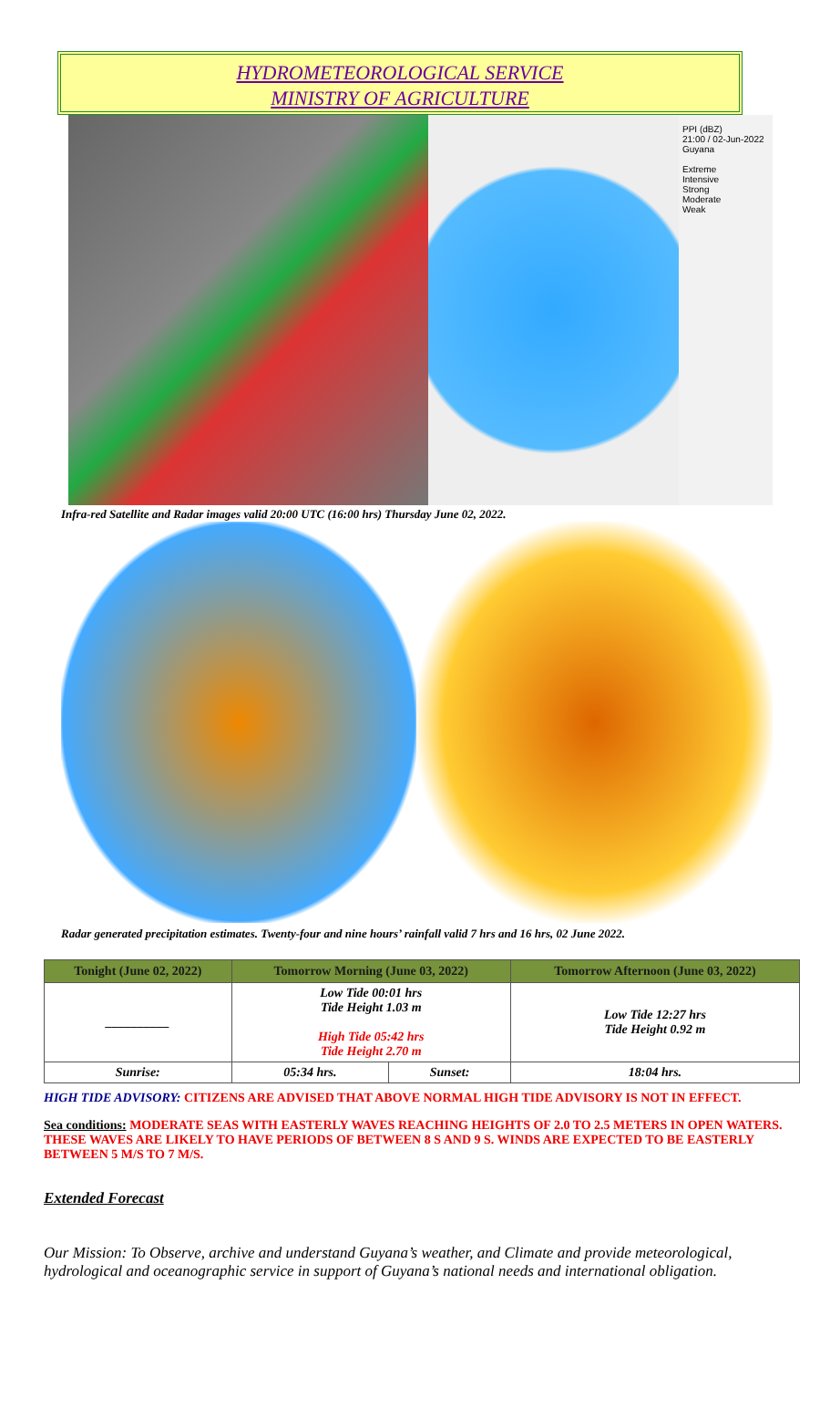HYDROMETEOROLOGICAL SERVICE
MINISTRY OF AGRICULTURE
PPI (dBZ)
21:00 / 02-Jun-2022
Guyana
Extreme
Intensive
Strong
Moderate
Weak
Infra-red Satellite and Radar images valid 20:00 UTC (16:00 hrs) Thursday June 02, 2022.
Radar generated precipitation estimates. Twenty-four and nine hours’ rainfall valid 7 hrs and 16 hrs, 02 June 2022.
| Tonight (June 02, 2022) | Tomorrow Morning (June 03, 2022) | | Tomorrow Afternoon (June 03, 2022) |
| --- | --- | --- | --- |
| __________ | Low Tide 00:01 hrs Tide Height 1.03 m High Tide 05:42 hrs Tide Height 2.70 m | | Low Tide 12:27 hrs Tide Height 0.92 m |
| Sunrise: | 05:34 hrs. | Sunset: | 18:04 hrs. |
HIGH TIDE ADVISORY: CITIZENS ARE ADVISED THAT ABOVE NORMAL HIGH TIDE ADVISORY IS NOT IN EFFECT.
Sea conditions: MODERATE SEAS WITH EASTERLY WAVES REACHING HEIGHTS OF 2.0 TO 2.5 METERS IN OPEN WATERS. THESE WAVES ARE LIKELY TO HAVE PERIODS OF BETWEEN 8 S AND 9 S. WINDS ARE EXPECTED TO BE EASTERLY BETWEEN 5 M/S TO 7 M/S.
Extended Forecast
Our Mission: To Observe, archive and understand Guyana’s weather, and Climate and provide meteorological, hydrological and oceanographic service in support of Guyana’s national needs and international obligation.